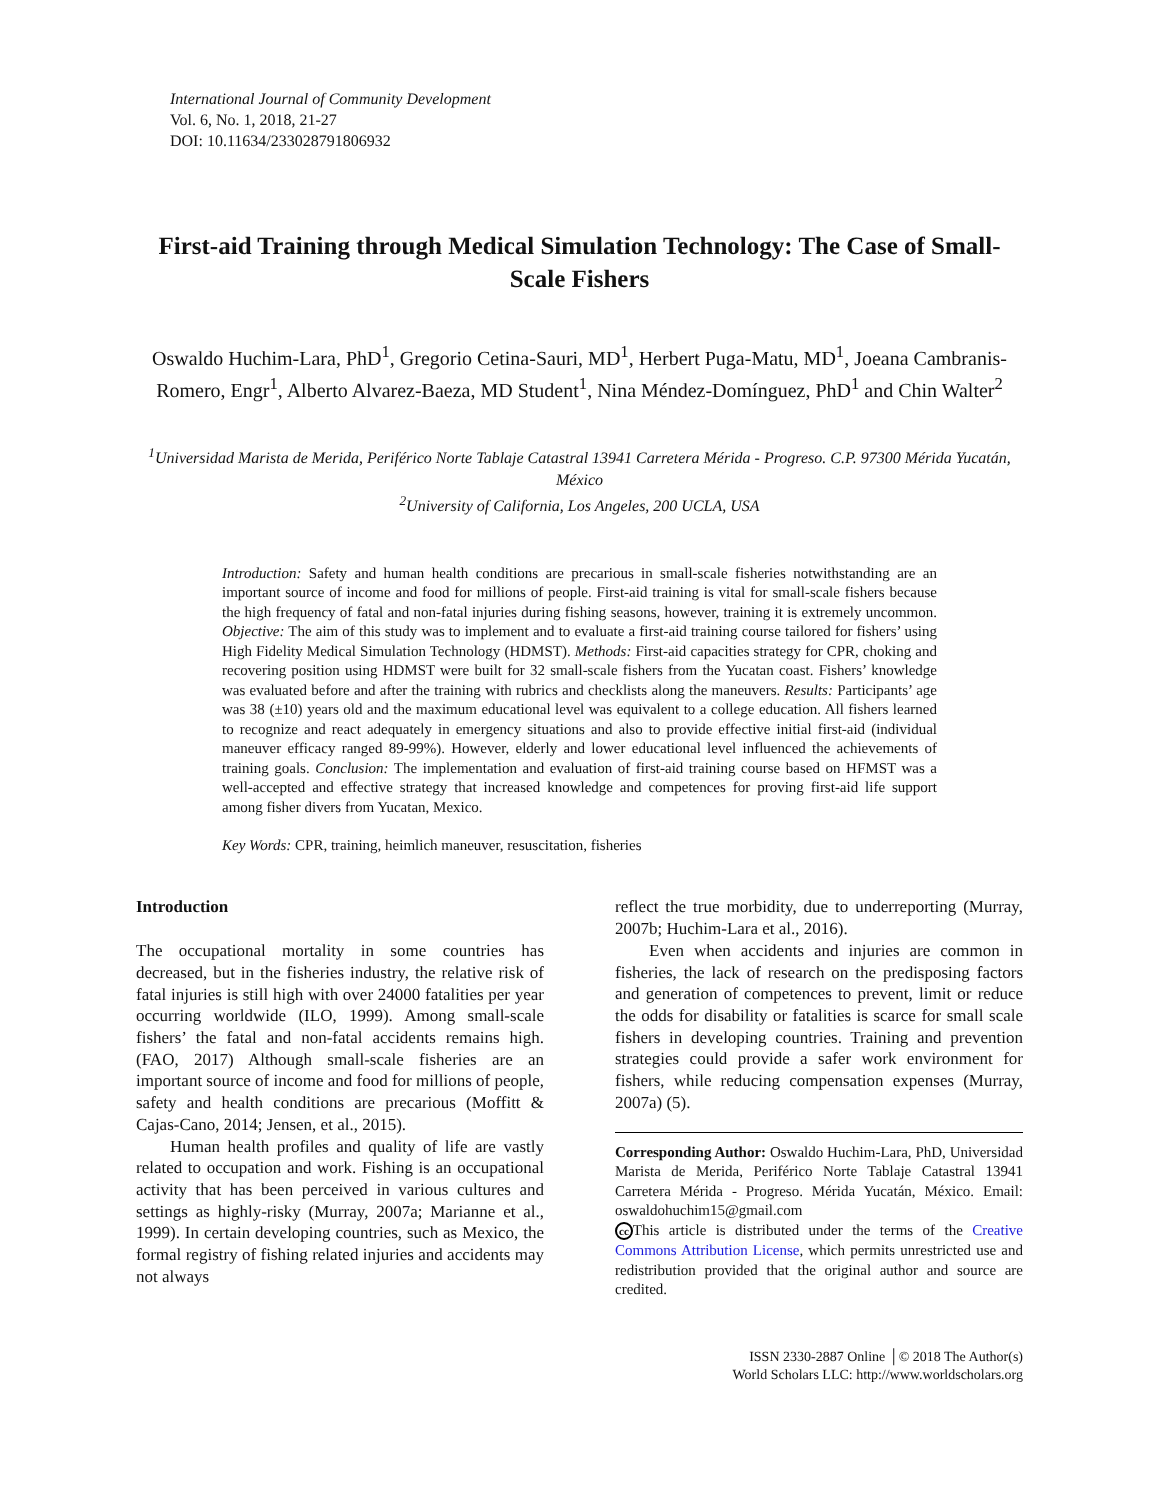International Journal of Community Development
Vol. 6, No. 1, 2018, 21-27
DOI: 10.11634/233028791806932
First-aid Training through Medical Simulation Technology: The Case of Small-Scale Fishers
Oswaldo Huchim-Lara, PhD<sup>1</sup>, Gregorio Cetina-Sauri, MD<sup>1</sup>, Herbert Puga-Matu, MD<sup>1</sup>, Joeana Cambranis-Romero, Engr<sup>1</sup>, Alberto Alvarez-Baeza, MD Student<sup>1</sup>, Nina Méndez-Domínguez, PhD<sup>1</sup> and Chin Walter<sup>2</sup>
<sup>1</sup> Universidad Marista de Merida, Periférico Norte Tablaje Catastral 13941 Carretera Mérida - Progreso. C.P. 97300 Mérida Yucatán, México
<sup>2</sup> University of California, Los Angeles, 200 UCLA, USA
Introduction: Safety and human health conditions are precarious in small-scale fisheries notwithstanding are an important source of income and food for millions of people. First-aid training is vital for small-scale fishers because the high frequency of fatal and non-fatal injuries during fishing seasons, however, training it is extremely uncommon. Objective: The aim of this study was to implement and to evaluate a first-aid training course tailored for fishers’ using High Fidelity Medical Simulation Technology (HDMST). Methods: First-aid capacities strategy for CPR, choking and recovering position using HDMST were built for 32 small-scale fishers from the Yucatan coast. Fishers’ knowledge was evaluated before and after the training with rubrics and checklists along the maneuvers. Results: Participants’ age was 38 (±10) years old and the maximum educational level was equivalent to a college education. All fishers learned to recognize and react adequately in emergency situations and also to provide effective initial first-aid (individual maneuver efficacy ranged 89-99%). However, elderly and lower educational level influenced the achievements of training goals. Conclusion: The implementation and evaluation of first-aid training course based on HFMST was a well-accepted and effective strategy that increased knowledge and competences for proving first-aid life support among fisher divers from Yucatan, Mexico.
Key Words: CPR, training, heimlich maneuver, resuscitation, fisheries
Introduction
The occupational mortality in some countries has decreased, but in the fisheries industry, the relative risk of fatal injuries is still high with over 24000 fatalities per year occurring worldwide (ILO, 1999). Among small-scale fishers’ the fatal and non-fatal accidents remains high. (FAO, 2017) Although small-scale fisheries are an important source of income and food for millions of people, safety and health conditions are precarious (Moffitt & Cajas-Cano, 2014; Jensen, et al., 2015).
Human health profiles and quality of life are vastly related to occupation and work. Fishing is an occupational activity that has been perceived in various cultures and settings as highly-risky (Murray, 2007a; Marianne et al., 1999). In certain developing countries, such as Mexico, the formal registry of fishing related injuries and accidents may not always
reflect the true morbidity, due to underreporting (Murray, 2007b; Huchim-Lara et al., 2016).
Even when accidents and injuries are common in fisheries, the lack of research on the predisposing factors and generation of competences to prevent, limit or reduce the odds for disability or fatalities is scarce for small scale fishers in developing countries. Training and prevention strategies could provide a safer work environment for fishers, while reducing compensation expenses (Murray, 2007a) (5).
Corresponding Author: Oswaldo Huchim-Lara, PhD, Universidad Marista de Merida, Periférico Norte Tablaje Catastral 13941 Carretera Mérida - Progreso. Mérida Yucatán, México. Email: oswaldohuchim15@gmail.com
cc This article is distributed under the terms of the Creative Commons Attribution License, which permits unrestricted use and redistribution provided that the original author and source are credited.
ISSN 2330-2887 Online │© 2018 The Author(s)
World Scholars LLC: http://www.worldscholars.org